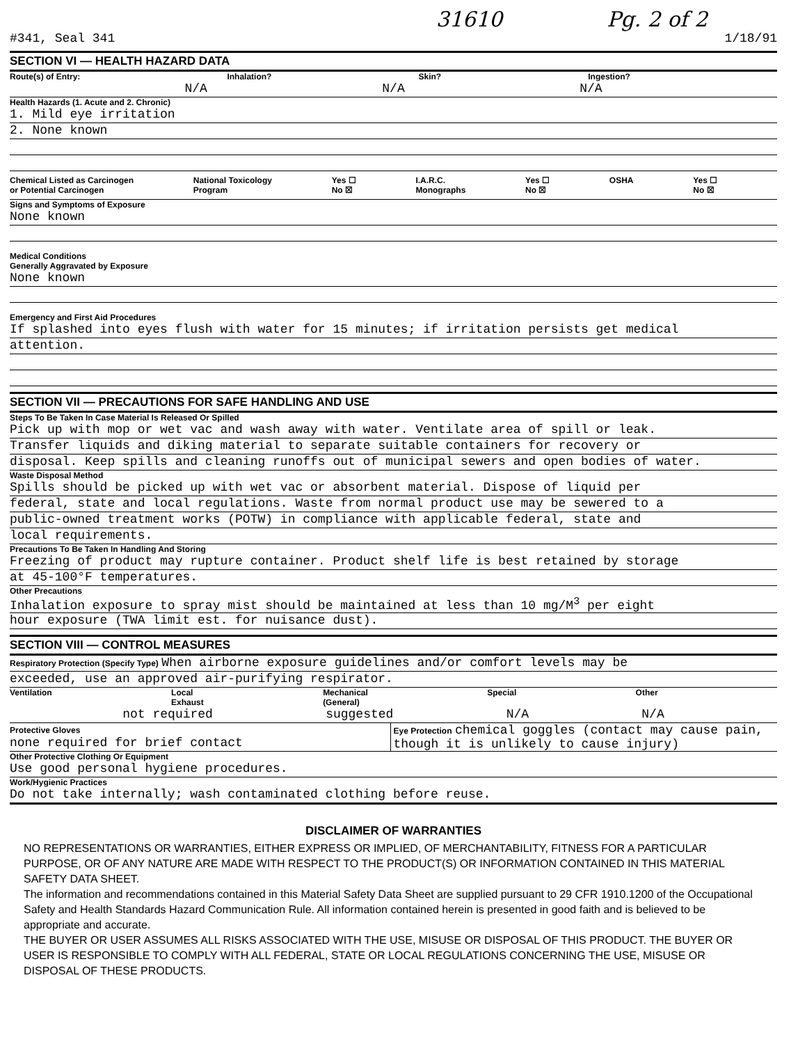31610 Pg. 2 of 2
#341, Seal 341 1/18/91
SECTION VI — HEALTH HAZARD DATA
Route(s) of Entry: Inhalation? Skin? Ingestion?
N/A N/A N/A
Health Hazards (1. Acute and 2. Chronic)
1. Mild eye irritation
2. None known
Chemical Listed as Carcinogen
or Potential Carcinogen National Toxicology
Program Yes ☐
No ☒ I.A.R.C.
Monographs Yes ☐
No ☒ OSHA Yes ☐
No ☒
Signs and Symptoms of Exposure
None known
Medical Conditions
Generally Aggravated by Exposure
None known
Emergency and First Aid Procedures
If splashed into eyes flush with water for 15 minutes; if irritation persists get medical
attention.
SECTION VII — PRECAUTIONS FOR SAFE HANDLING AND USE
Steps To Be Taken In Case Material Is Released Or Spilled
Pick up with mop or wet vac and wash away with water. Ventilate area of spill or leak.
Transfer liquids and diking material to separate suitable containers for recovery or
disposal. Keep spills and cleaning runoffs out of municipal sewers and open bodies of water.
Waste Disposal Method
Spills should be picked up with wet vac or absorbent material. Dispose of liquid per
federal, state and local regulations. Waste from normal product use may be sewered to a
public-owned treatment works (POTW) in compliance with applicable federal, state and
local requirements.
Precautions To Be Taken In Handling And Storing
Freezing of product may rupture container. Product shelf life is best retained by storage
at 45-100°F temperatures.
Other Precautions
Inhalation exposure to spray mist should be maintained at less than 10 mg/M<sup>3</sup> per eight
hour exposure (TWA limit est. for nuisance dust).
SECTION VIII — CONTROL MEASURES
Respiratory Protection (Specify Type) When airborne exposure guidelines and/or comfort levels may be
exceeded, use an approved air-purifying respirator.
Ventilation Local
Exhaust Mechanical
(General) Special Other
not required suggested N/A N/A
Protective Gloves
none required for brief contact
Eye Protection chemical goggles (contact may cause pain, though it is unlikely to cause injury)
Other Protective Clothing Or Equipment
Use good personal hygiene procedures.
Work/Hygienic Practices
Do not take internally; wash contaminated clothing before reuse.
DISCLAIMER OF WARRANTIES
NO REPRESENTATIONS OR WARRANTIES, EITHER EXPRESS OR IMPLIED, OF MERCHANTABILITY, FITNESS FOR A PARTICULAR PURPOSE, OR OF ANY NATURE ARE MADE WITH RESPECT TO THE PRODUCT(S) OR INFORMATION CONTAINED IN THIS MATERIAL SAFETY DATA SHEET.
The information and recommendations contained in this Material Safety Data Sheet are supplied pursuant to 29 CFR 1910.1200 of the Occupational Safety and Health Standards Hazard Communication Rule. All information contained herein is presented in good faith and is believed to be appropriate and accurate.
THE BUYER OR USER ASSUMES ALL RISKS ASSOCIATED WITH THE USE, MISUSE OR DISPOSAL OF THIS PRODUCT. THE BUYER OR USER IS RESPONSIBLE TO COMPLY WITH ALL FEDERAL, STATE OR LOCAL REGULATIONS CONCERNING THE USE, MISUSE OR DISPOSAL OF THESE PRODUCTS.